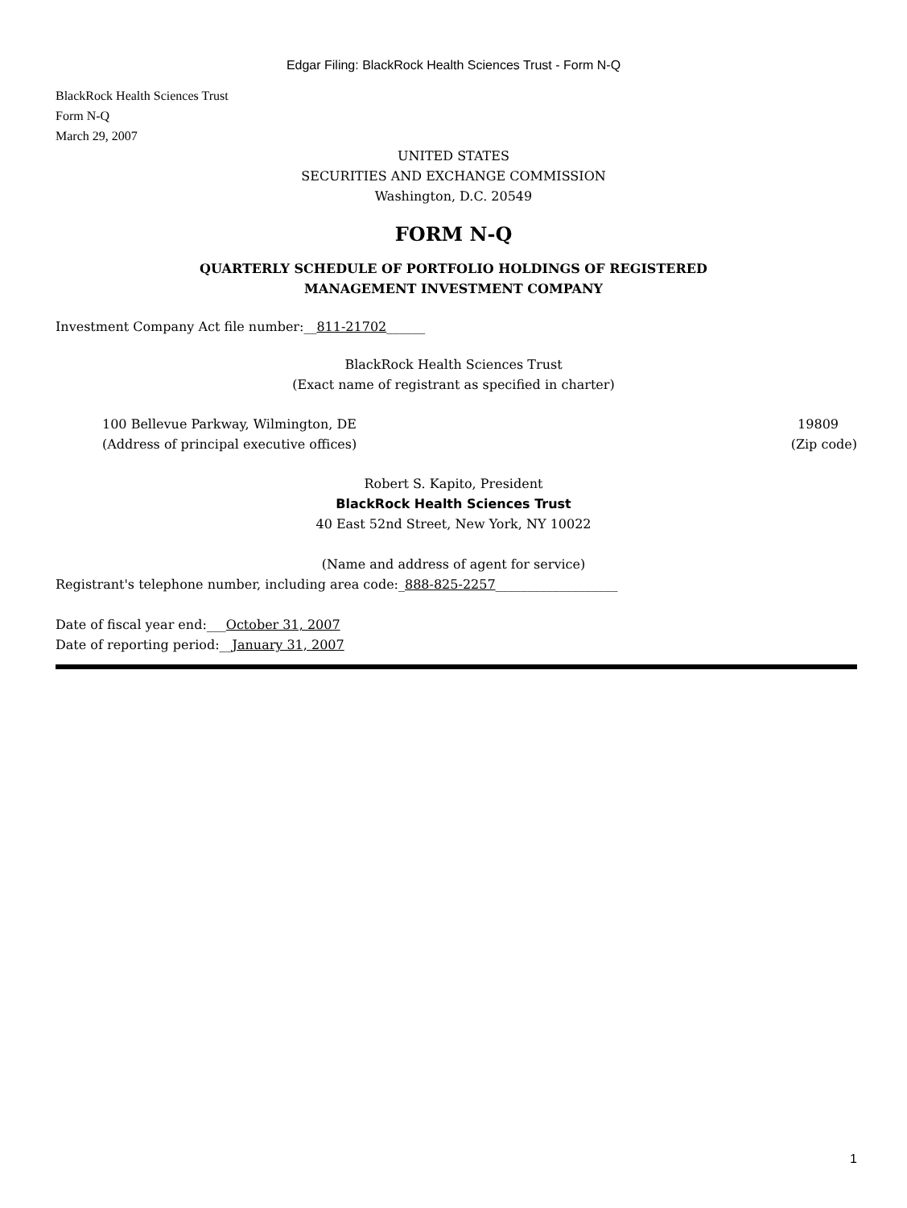Edgar Filing: BlackRock Health Sciences Trust - Form N-Q
BlackRock Health Sciences Trust
Form N-Q
March 29, 2007
UNITED STATES
SECURITIES AND EXCHANGE COMMISSION
Washington, D.C. 20549
FORM N-Q
QUARTERLY SCHEDULE OF PORTFOLIO HOLDINGS OF REGISTERED
MANAGEMENT INVESTMENT COMPANY
Investment Company Act file number:__811-21702______
BlackRock Health Sciences Trust
(Exact name of registrant as specified in charter)
100 Bellevue Parkway, Wilmington, DE 19809
(Address of principal executive offices) (Zip code)
Robert S. Kapito, President
BlackRock Health Sciences Trust
40 East 52nd Street, New York, NY 10022
(Name and address of agent for service)
Registrant's telephone number, including area code:_888-825-2257___________________
Date of fiscal year end:___October 31, 2007
Date of reporting period:__January 31, 2007
1